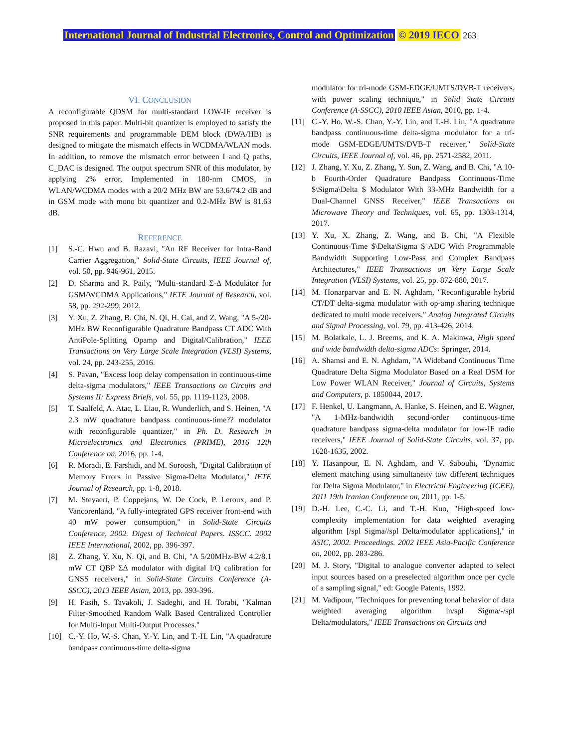International Journal of Industrial Electronics, Control and Optimization © 2019 IECO 263
VI. CONCLUSION
A reconfigurable QDSM for multi-standard LOW-IF receiver is proposed in this paper. Multi-bit quantizer is employed to satisfy the SNR requirements and programmable DEM block (DWA/HB) is designed to mitigate the mismatch effects in WCDMA/WLAN mods. In addition, to remove the mismatch error between I and Q paths, C_DAC is designed. The output spectrum SNR of this modulator, by applying 2% error, Implemented in 180-nm CMOS, in WLAN/WCDMA modes with a 20/2 MHz BW are 53.6/74.2 dB and in GSM mode with mono bit quantizer and 0.2-MHz BW is 81.63 dB.
REFERENCE
[1] S.-C. Hwu and B. Razavi, "An RF Receiver for Intra-Band Carrier Aggregation," Solid-State Circuits, IEEE Journal of, vol. 50, pp. 946-961, 2015.
[2] D. Sharma and R. Paily, "Multi-standard Σ-Δ Modulator for GSM/WCDMA Applications," IETE Journal of Research, vol. 58, pp. 292-299, 2012.
[3] Y. Xu, Z. Zhang, B. Chi, N. Qi, H. Cai, and Z. Wang, "A 5-/20-MHz BW Reconfigurable Quadrature Bandpass CT ADC With AntiPole-Splitting Opamp and Digital/Calibration," IEEE Transactions on Very Large Scale Integration (VLSI) Systems, vol. 24, pp. 243-255, 2016.
[4] S. Pavan, "Excess loop delay compensation in continuous-time delta-sigma modulators," IEEE Transactions on Circuits and Systems II: Express Briefs, vol. 55, pp. 1119-1123, 2008.
[5] T. Saalfeld, A. Atac, L. Liao, R. Wunderlich, and S. Heinen, "A 2.3 mW quadrature bandpass continuous-time?? modulator with reconfigurable quantizer," in Ph. D. Research in Microelectronics and Electronics (PRIME), 2016 12th Conference on, 2016, pp. 1-4.
[6] R. Moradi, E. Farshidi, and M. Soroosh, "Digital Calibration of Memory Errors in Passive Sigma-Delta Modulator," IETE Journal of Research, pp. 1-8, 2018.
[7] M. Steyaert, P. Coppejans, W. De Cock, P. Leroux, and P. Vancorenland, "A fully-integrated GPS receiver front-end with 40 mW power consumption," in Solid-State Circuits Conference, 2002. Digest of Technical Papers. ISSCC. 2002 IEEE International, 2002, pp. 396-397.
[8] Z. Zhang, Y. Xu, N. Qi, and B. Chi, "A 5/20MHz-BW 4.2/8.1 mW CT QBP ΣΔ modulator with digital I/Q calibration for GNSS receivers," in Solid-State Circuits Conference (A-SSCC), 2013 IEEE Asian, 2013, pp. 393-396.
[9] H. Fasih, S. Tavakoli, J. Sadeghi, and H. Torabi, "Kalman Filter-Smoothed Random Walk Based Centralized Controller for Multi-Input Multi-Output Processes."
[10] C.-Y. Ho, W.-S. Chan, Y.-Y. Lin, and T.-H. Lin, "A quadrature bandpass continuous-time delta-sigma
modulator for tri-mode GSM-EDGE/UMTS/DVB-T receivers, with power scaling technique," in Solid State Circuits Conference (A-SSCC), 2010 IEEE Asian, 2010, pp. 1-4.
[11] C.-Y. Ho, W.-S. Chan, Y.-Y. Lin, and T.-H. Lin, "A quadrature bandpass continuous-time delta-sigma modulator for a tri-mode GSM-EDGE/UMTS/DVB-T receiver," Solid-State Circuits, IEEE Journal of, vol. 46, pp. 2571-2582, 2011.
[12] J. Zhang, Y. Xu, Z. Zhang, Y. Sun, Z. Wang, and B. Chi, "A 10-b Fourth-Order Quadrature Bandpass Continuous-Time $\Sigma\Delta $ Modulator With 33-MHz Bandwidth for a Dual-Channel GNSS Receiver," IEEE Transactions on Microwave Theory and Techniques, vol. 65, pp. 1303-1314, 2017.
[13] Y. Xu, X. Zhang, Z. Wang, and B. Chi, "A Flexible Continuous-Time $\Delta\Sigma $ ADC With Programmable Bandwidth Supporting Low-Pass and Complex Bandpass Architectures," IEEE Transactions on Very Large Scale Integration (VLSI) Systems, vol. 25, pp. 872-880, 2017.
[14] M. Honarparvar and E. N. Aghdam, "Reconfigurable hybrid CT/DT delta-sigma modulator with op-amp sharing technique dedicated to multi mode receivers," Analog Integrated Circuits and Signal Processing, vol. 79, pp. 413-426, 2014.
[15] M. Bolatkale, L. J. Breems, and K. A. Makinwa, High speed and wide bandwidth delta-sigma ADCs: Springer, 2014.
[16] A. Shamsi and E. N. Aghdam, "A Wideband Continuous Time Quadrature Delta Sigma Modulator Based on a Real DSM for Low Power WLAN Receiver," Journal of Circuits, Systems and Computers, p. 1850044, 2017.
[17] F. Henkel, U. Langmann, A. Hanke, S. Heinen, and E. Wagner, "A 1-MHz-bandwidth second-order continuous-time quadrature bandpass sigma-delta modulator for low-IF radio receivers," IEEE Journal of Solid-State Circuits, vol. 37, pp. 1628-1635, 2002.
[18] Y. Hasanpour, E. N. Aghdam, and V. Sabouhi, "Dynamic element matching using simultaneity tow different techniques for Delta Sigma Modulator," in Electrical Engineering (ICEE), 2011 19th Iranian Conference on, 2011, pp. 1-5.
[19] D.-H. Lee, C.-C. Li, and T.-H. Kuo, "High-speed low-complexity implementation for data weighted averaging algorithm [/spl Sigma//spl Delta/modulator applications]," in ASIC, 2002. Proceedings. 2002 IEEE Asia-Pacific Conference on, 2002, pp. 283-286.
[20] M. J. Story, "Digital to analogue converter adapted to select input sources based on a preselected algorithm once per cycle of a sampling signal," ed: Google Patents, 1992.
[21] M. Vadipour, "Techniques for preventing tonal behavior of data weighted averaging algorithm in/spl Sigma/-/spl Delta/modulators," IEEE Transactions on Circuits and